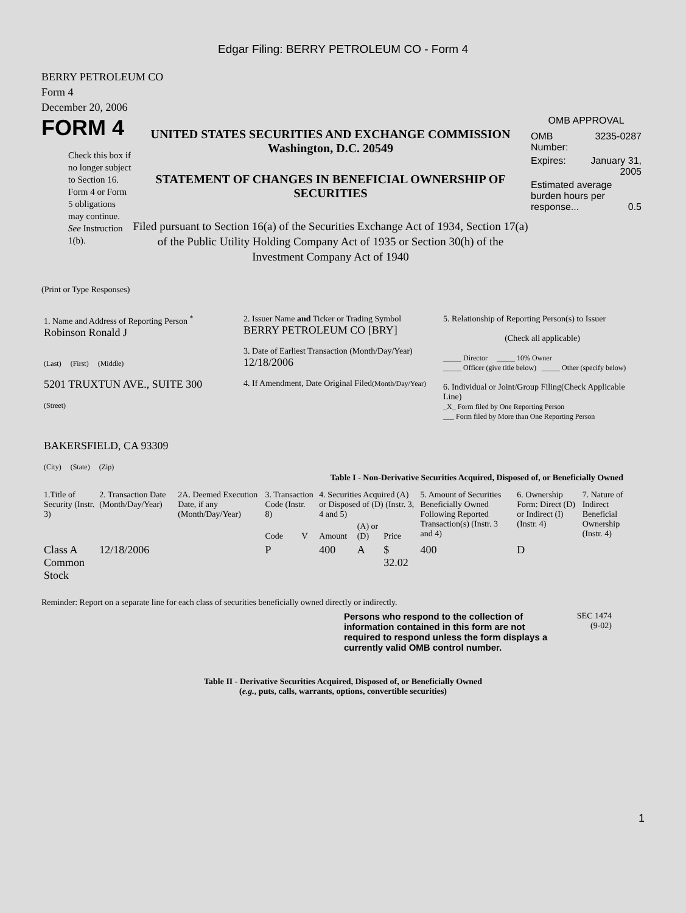Edgar Filing: BERRY PETROLEUM CO - Form 4
BERRY PETROLEUM CO
Form 4
December 20, 2006
FORM 4
Check this box if no longer subject to Section 16. Form 4 or Form 5 obligations may continue. See Instruction 1(b).
UNITED STATES SECURITIES AND EXCHANGE COMMISSION
Washington, D.C. 20549
STATEMENT OF CHANGES IN BENEFICIAL OWNERSHIP OF SECURITIES
Filed pursuant to Section 16(a) of the Securities Exchange Act of 1934, Section 17(a) of the Public Utility Holding Company Act of 1935 or Section 30(h) of the Investment Company Act of 1940
OMB APPROVAL
| OMB Number: | 3235-0287 |
| Expires: | January 31, 2005 |
| Estimated average burden hours per response... 0.5 | |
(Print or Type Responses)
| 1. Name and Address of Reporting Person <sup>*</sup> Robinson Ronald J (Last) (First) (Middle) 5201 TRUXTUN AVE., SUITE 300 (Street) BAKERSFIELD, CA 93309 (City) (State) (Zip) | 2. Issuer Name and Ticker or Trading Symbol BERRY PETROLEUM CO [BRY] 3. Date of Earliest Transaction (Month/Day/Year) 12/18/2006 4. If Amendment, Date Original Filed (Month/Day/Year) | 5. Relationship of Reporting Person(s) to Issuer (Check all applicable) _____ Director _____ 10% Owner _____ Officer (give title below) _____ Other (specify below) 6. Individual or Joint/Group Filing(Check Applicable Line) _X_ Form filed by One Reporting Person ___ Form filed by More than One Reporting Person |
Table I - Non-Derivative Securities Acquired, Disposed of, or Beneficially Owned
| 1.Title of Security (Instr. 3) | 2. Transaction Date (Month/Day/Year) | 2A. Deemed Execution Date, if any (Month/Day/Year) | 3. Transaction Code (Instr. 8) | | 4. Securities Acquired (A) or Disposed of (D) (Instr. 3, 4 and 5) | | | 5. Amount of Securities Beneficially Owned Following Reported Transaction(s) (Instr. 3 and 4) | 6. Ownership Form: Direct (D) or Indirect (I) (Instr. 4) | 7. Nature of Indirect Beneficial Ownership (Instr. 4) |
| --- | --- | --- | --- | --- | --- | --- | --- | --- | --- | --- |
| | | | Code | V | Amount | (A) or (D) | Price | | | |
| Class A Common Stock | 12/18/2006 | | P | | 400 | A | $ 32.02 | 400 | D | |
Reminder: Report on a separate line for each class of securities beneficially owned directly or indirectly.
Persons who respond to the collection of information contained in this form are not required to respond unless the form displays a currently valid OMB control number.
SEC 1474
(9-02)
Table II - Derivative Securities Acquired, Disposed of, or Beneficially Owned
(e.g., puts, calls, warrants, options, convertible securities)
1